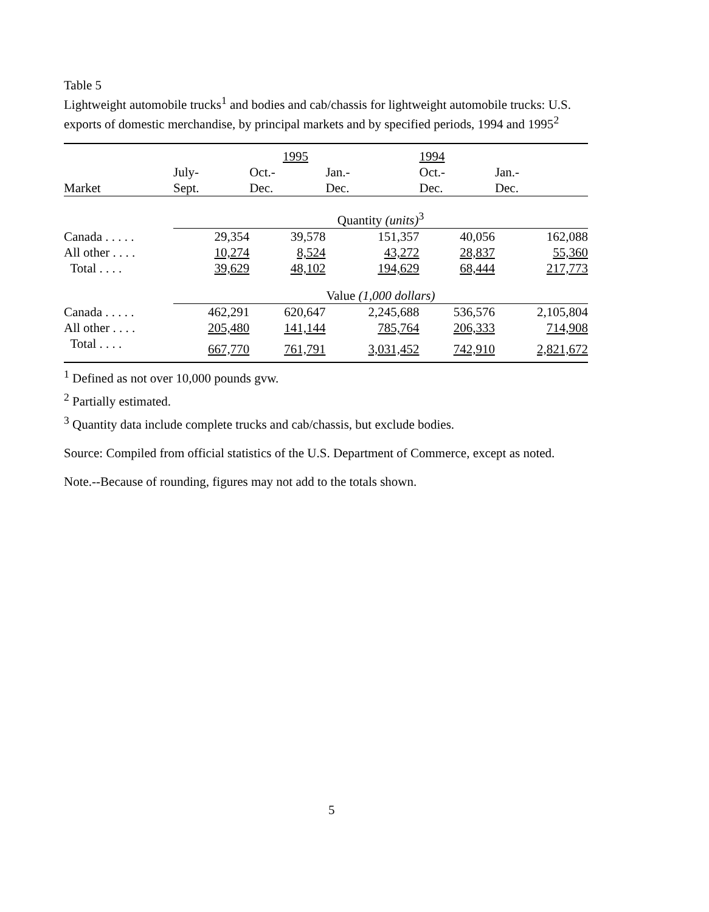Table 5
Lightweight automobile trucks<sup>1</sup> and bodies and cab/chassis for lightweight automobile trucks: U.S. exports of domestic merchandise, by principal markets and by specified periods, 1994 and 1995<sup>2</sup>
| | 1995 | | | 1994 | |
| --- | --- | --- | --- | --- | --- |
| | July- | Oct.- | Jan.- | Oct.- | Jan.- |
| Market | Sept. | Dec. | Dec. | Dec. | Dec. |
| | Quantity (units)<sup>3</sup> | | | | |
| Canada . . . . . | 29,354 | 39,578 | 151,357 | 40,056 | 162,088 |
| All other . . . . | 10,274 | 8,524 | 43,272 | 28,837 | 55,360 |
| Total . . . . | 39,629 | 48,102 | 194,629 | 68,444 | 217,773 |
| | Value (1,000 dollars) | | | | |
| Canada . . . . . | 462,291 | 620,647 | 2,245,688 | 536,576 | 2,105,804 |
| All other . . . . | 205,480 | 141,144 | 785,764 | 206,333 | 714,908 |
| Total . . . . | 667,770 | 761,791 | 3,031,452 | 742,910 | 2,821,672 |
<sup>1</sup> Defined as not over 10,000 pounds gvw.
<sup>2</sup> Partially estimated.
<sup>3</sup> Quantity data include complete trucks and cab/chassis, but exclude bodies.
Source: Compiled from official statistics of the U.S. Department of Commerce, except as noted.
Note.--Because of rounding, figures may not add to the totals shown.
5